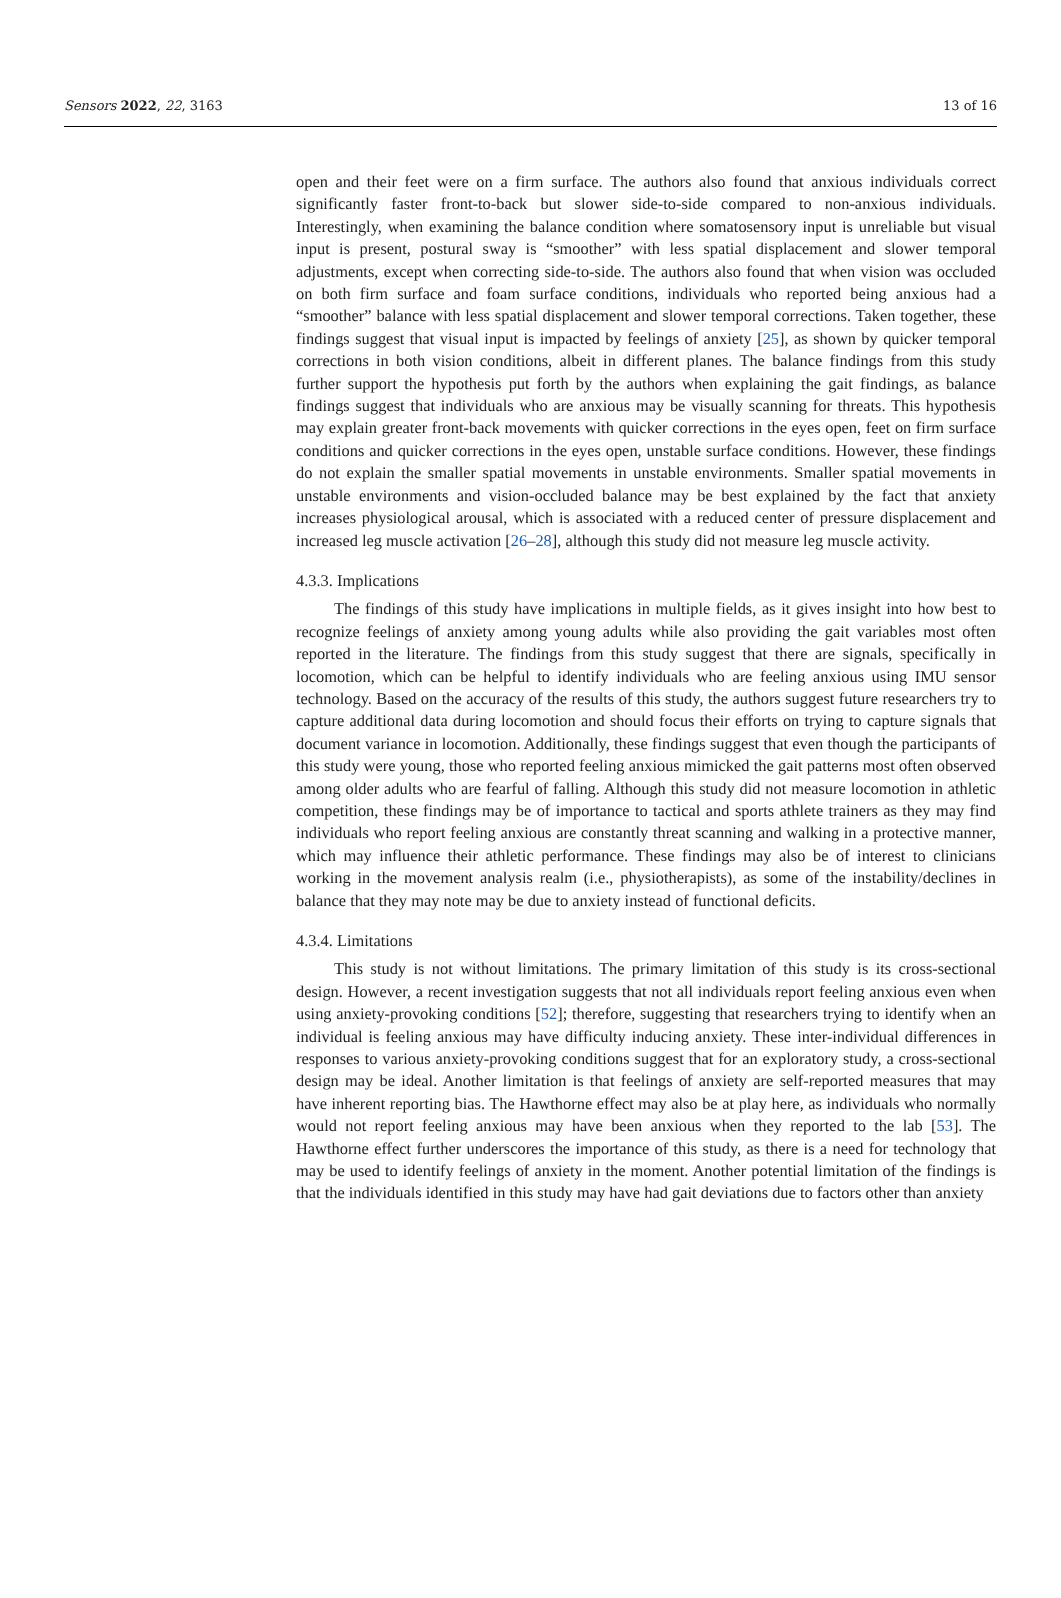Sensors 2022, 22, 3163 13 of 16
open and their feet were on a firm surface. The authors also found that anxious individuals correct significantly faster front-to-back but slower side-to-side compared to non-anxious individuals. Interestingly, when examining the balance condition where somatosensory input is unreliable but visual input is present, postural sway is “smoother” with less spatial displacement and slower temporal adjustments, except when correcting side-to-side. The authors also found that when vision was occluded on both firm surface and foam surface conditions, individuals who reported being anxious had a “smoother” balance with less spatial displacement and slower temporal corrections. Taken together, these findings suggest that visual input is impacted by feelings of anxiety [25], as shown by quicker temporal corrections in both vision conditions, albeit in different planes. The balance findings from this study further support the hypothesis put forth by the authors when explaining the gait findings, as balance findings suggest that individuals who are anxious may be visually scanning for threats. This hypothesis may explain greater front-back movements with quicker corrections in the eyes open, feet on firm surface conditions and quicker corrections in the eyes open, unstable surface conditions. However, these findings do not explain the smaller spatial movements in unstable environments. Smaller spatial movements in unstable environments and vision-occluded balance may be best explained by the fact that anxiety increases physiological arousal, which is associated with a reduced center of pressure displacement and increased leg muscle activation [26–28], although this study did not measure leg muscle activity.
4.3.3. Implications
The findings of this study have implications in multiple fields, as it gives insight into how best to recognize feelings of anxiety among young adults while also providing the gait variables most often reported in the literature. The findings from this study suggest that there are signals, specifically in locomotion, which can be helpful to identify individuals who are feeling anxious using IMU sensor technology. Based on the accuracy of the results of this study, the authors suggest future researchers try to capture additional data during locomotion and should focus their efforts on trying to capture signals that document variance in locomotion. Additionally, these findings suggest that even though the participants of this study were young, those who reported feeling anxious mimicked the gait patterns most often observed among older adults who are fearful of falling. Although this study did not measure locomotion in athletic competition, these findings may be of importance to tactical and sports athlete trainers as they may find individuals who report feeling anxious are constantly threat scanning and walking in a protective manner, which may influence their athletic performance. These findings may also be of interest to clinicians working in the movement analysis realm (i.e., physiotherapists), as some of the instability/declines in balance that they may note may be due to anxiety instead of functional deficits.
4.3.4. Limitations
This study is not without limitations. The primary limitation of this study is its cross-sectional design. However, a recent investigation suggests that not all individuals report feeling anxious even when using anxiety-provoking conditions [52]; therefore, suggesting that researchers trying to identify when an individual is feeling anxious may have difficulty inducing anxiety. These inter-individual differences in responses to various anxiety-provoking conditions suggest that for an exploratory study, a cross-sectional design may be ideal. Another limitation is that feelings of anxiety are self-reported measures that may have inherent reporting bias. The Hawthorne effect may also be at play here, as individuals who normally would not report feeling anxious may have been anxious when they reported to the lab [53]. The Hawthorne effect further underscores the importance of this study, as there is a need for technology that may be used to identify feelings of anxiety in the moment. Another potential limitation of the findings is that the individuals identified in this study may have had gait deviations due to factors other than anxiety